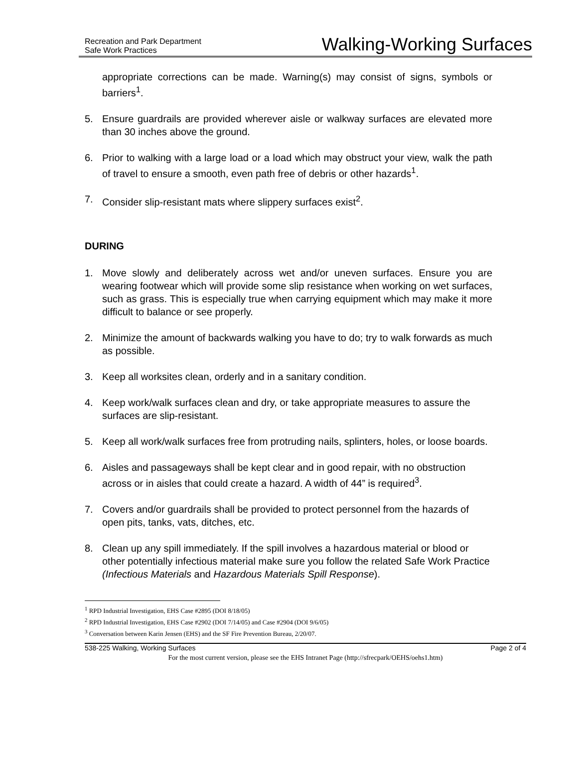Recreation and Park Department
Safe Work Practices
Walking-Working Surfaces
appropriate corrections can be made. Warning(s) may consist of signs, symbols or barriers<sup>1</sup>.
5. Ensure guardrails are provided wherever aisle or walkway surfaces are elevated more than 30 inches above the ground.
6. Prior to walking with a large load or a load which may obstruct your view, walk the path of travel to ensure a smooth, even path free of debris or other hazards<sup>1</sup>.
7. Consider slip-resistant mats where slippery surfaces exist<sup>2</sup>.
DURING
1. Move slowly and deliberately across wet and/or uneven surfaces. Ensure you are wearing footwear which will provide some slip resistance when working on wet surfaces, such as grass. This is especially true when carrying equipment which may make it more difficult to balance or see properly.
2. Minimize the amount of backwards walking you have to do; try to walk forwards as much as possible.
3. Keep all worksites clean, orderly and in a sanitary condition.
4. Keep work/walk surfaces clean and dry, or take appropriate measures to assure the surfaces are slip-resistant.
5. Keep all work/walk surfaces free from protruding nails, splinters, holes, or loose boards.
6. Aisles and passageways shall be kept clear and in good repair, with no obstruction across or in aisles that could create a hazard. A width of 44” is required<sup>3</sup>.
7. Covers and/or guardrails shall be provided to protect personnel from the hazards of open pits, tanks, vats, ditches, etc.
8. Clean up any spill immediately. If the spill involves a hazardous material or blood or other potentially infectious material make sure you follow the related Safe Work Practice (Infectious Materials and Hazardous Materials Spill Response).
<sup>1</sup> RPD Industrial Investigation, EHS Case #2895 (DOI 8/18/05)
<sup>2</sup> RPD Industrial Investigation, EHS Case #2902 (DOI 7/14/05) and Case #2904 (DOI 9/6/05)
<sup>3</sup> Conversation between Karin Jensen (EHS) and the SF Fire Prevention Bureau, 2/20/07.
538-225 Walking, Working Surfaces Page 2 of 4
For the most current version, please see the EHS Intranet Page (http://sfrecpark/OEHS/oehs1.htm)